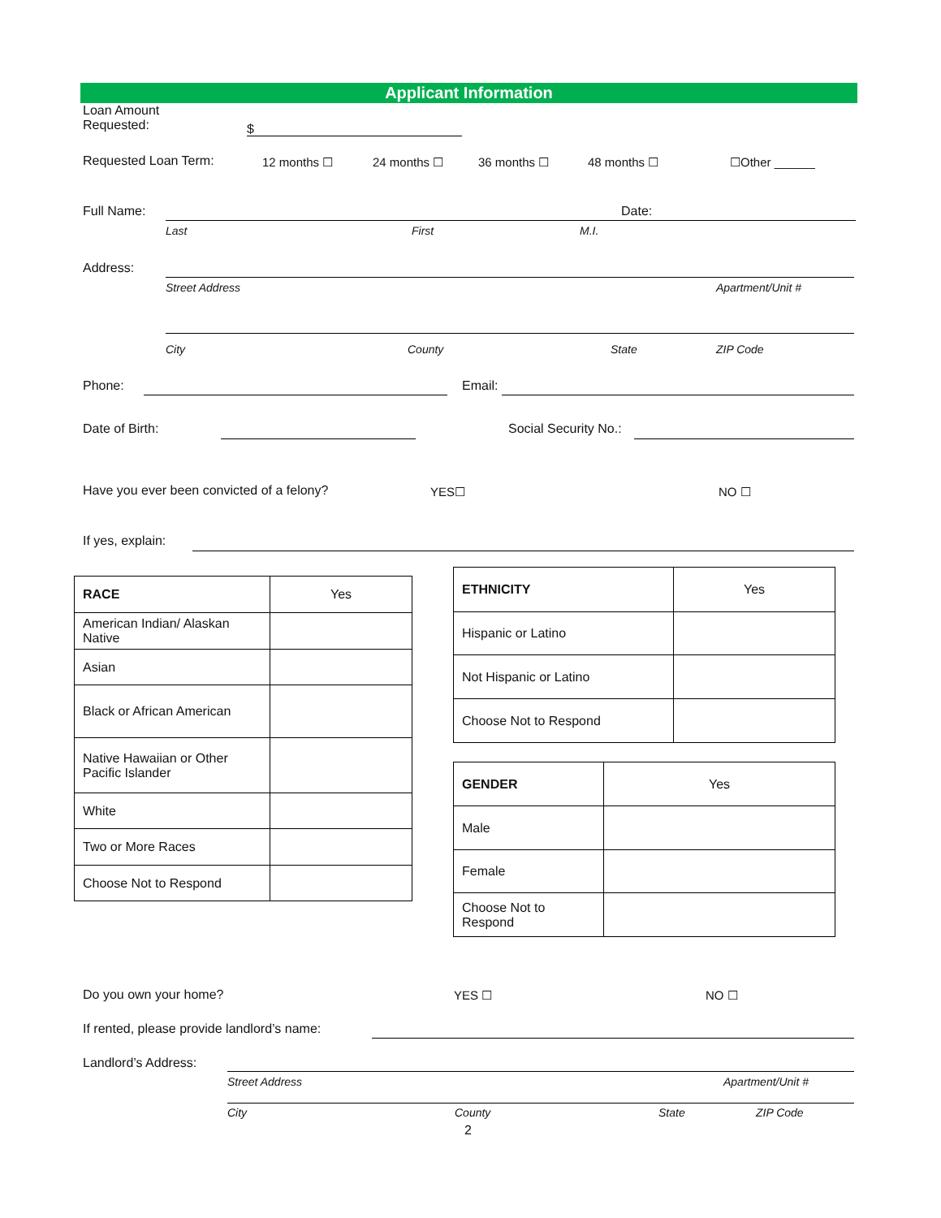Applicant Information
Loan Amount
Requested:
$
Requested Loan Term: 12 months ☐ 24 months ☐ 36 months ☐ 48 months ☐ ☐Other ______
Full Name: Date:
Last First M.I.
Address:
Street Address Apartment/Unit #
City County State ZIP Code
Phone: Email:
Date of Birth: Social Security No.:
Have you ever been convicted of a felony?
YES☐ NO ☐
If yes, explain:
| RACE | Yes |
| American Indian/ Alaskan Native | |
| Asian | |
| Black or African American | |
| Native Hawaiian or Other Pacific Islander | |
| White | |
| Two or More Races | |
| Choose Not to Respond | |
| ETHNICITY | Yes |
| Hispanic or Latino | |
| Not Hispanic or Latino | |
| Choose Not to Respond | |
| GENDER | Yes |
| Male | |
| Female | |
| Choose Not to Respond | |
Do you own your home? YES ☐ NO ☐
If rented, please provide landlord’s name:
Landlord’s Address:
Street Address Apartment/Unit #
City County State ZIP Code
2